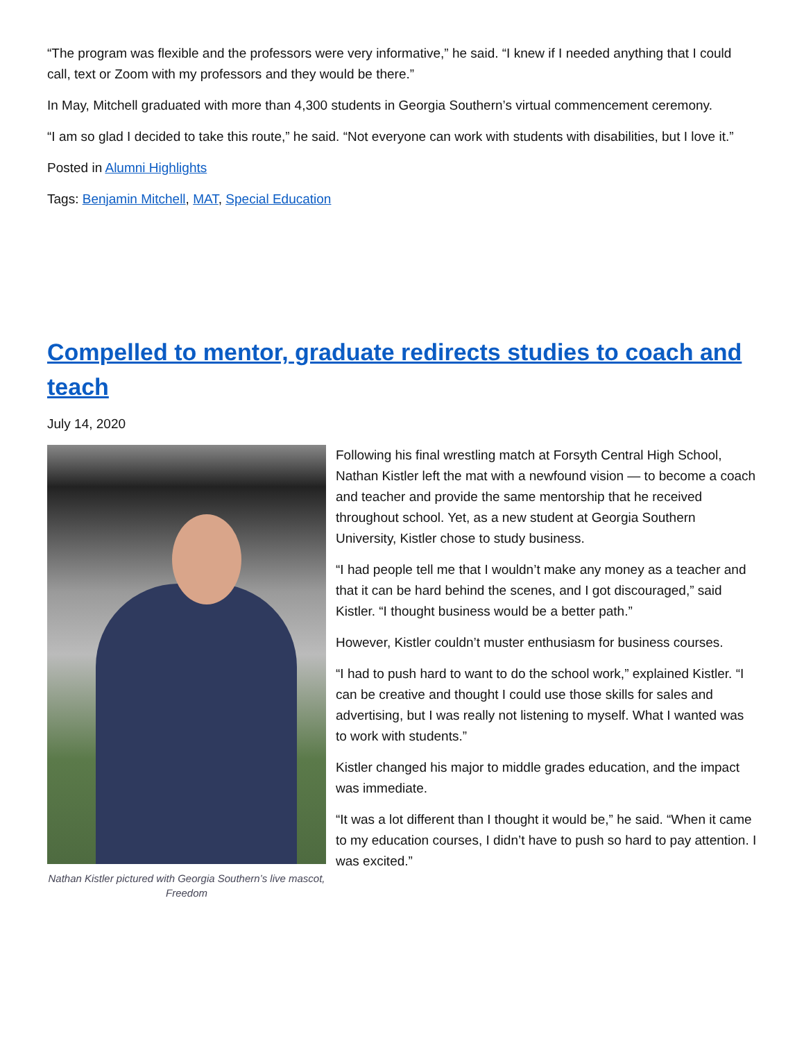“The program was flexible and the professors were very informative,” he said. “I knew if I needed anything that I could call, text or Zoom with my professors and they would be there.”
In May, Mitchell graduated with more than 4,300 students in Georgia Southern’s virtual commencement ceremony.
“I am so glad I decided to take this route,” he said. “Not everyone can work with students with disabilities, but I love it.”
Posted in Alumni Highlights
Tags: Benjamin Mitchell, MAT, Special Education
Compelled to mentor, graduate redirects studies to coach and teach
July 14, 2020
Nathan Kistler pictured with Georgia Southern’s live mascot, Freedom
Following his final wrestling match at Forsyth Central High School, Nathan Kistler left the mat with a newfound vision — to become a coach and teacher and provide the same mentorship that he received throughout school. Yet, as a new student at Georgia Southern University, Kistler chose to study business.
“I had people tell me that I wouldn’t make any money as a teacher and that it can be hard behind the scenes, and I got discouraged,” said Kistler. “I thought business would be a better path.”
However, Kistler couldn’t muster enthusiasm for business courses.
“I had to push hard to want to do the school work,” explained Kistler. “I can be creative and thought I could use those skills for sales and advertising, but I was really not listening to myself. What I wanted was to work with students.”
Kistler changed his major to middle grades education, and the impact was immediate.
“It was a lot different than I thought it would be,” he said. “When it came to my education courses, I didn’t have to push so hard to pay attention. I was excited.”